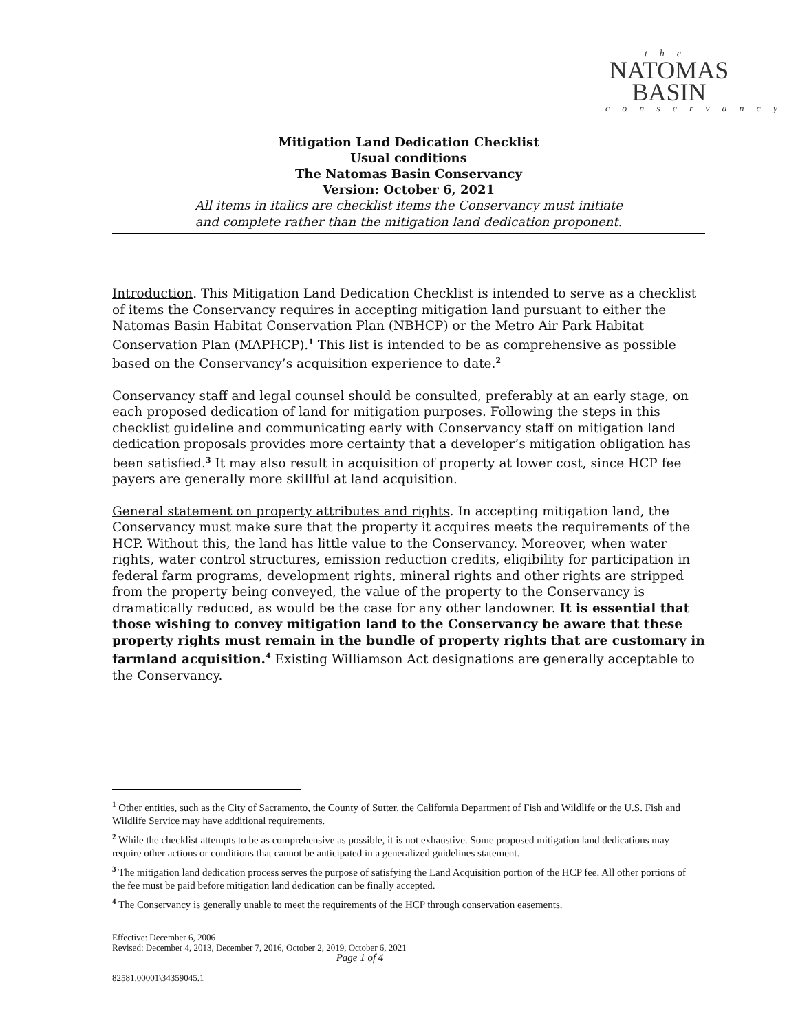the
NATOMAS
BASIN
conservancy
Mitigation Land Dedication Checklist
Usual conditions
The Natomas Basin Conservancy
Version: October 6, 2021
All items in italics are checklist items the Conservancy must initiate
and complete rather than the mitigation land dedication proponent.
Introduction. This Mitigation Land Dedication Checklist is intended to serve as a checklist of items the Conservancy requires in accepting mitigation land pursuant to either the Natomas Basin Habitat Conservation Plan (NBHCP) or the Metro Air Park Habitat Conservation Plan (MAPHCP).<sup>1</sup> This list is intended to be as comprehensive as possible based on the Conservancy’s acquisition experience to date.<sup>2</sup>
Conservancy staff and legal counsel should be consulted, preferably at an early stage, on each proposed dedication of land for mitigation purposes. Following the steps in this checklist guideline and communicating early with Conservancy staff on mitigation land dedication proposals provides more certainty that a developer’s mitigation obligation has been satisfied.<sup>3</sup> It may also result in acquisition of property at lower cost, since HCP fee payers are generally more skillful at land acquisition.
General statement on property attributes and rights. In accepting mitigation land, the Conservancy must make sure that the property it acquires meets the requirements of the HCP. Without this, the land has little value to the Conservancy. Moreover, when water rights, water control structures, emission reduction credits, eligibility for participation in federal farm programs, development rights, mineral rights and other rights are stripped from the property being conveyed, the value of the property to the Conservancy is dramatically reduced, as would be the case for any other landowner. It is essential that those wishing to convey mitigation land to the Conservancy be aware that these property rights must remain in the bundle of property rights that are customary in farmland acquisition.<sup>4</sup> Existing Williamson Act designations are generally acceptable to the Conservancy.
<sup>1</sup> Other entities, such as the City of Sacramento, the County of Sutter, the California Department of Fish and Wildlife or the U.S. Fish and Wildlife Service may have additional requirements.
<sup>2</sup> While the checklist attempts to be as comprehensive as possible, it is not exhaustive. Some proposed mitigation land dedications may require other actions or conditions that cannot be anticipated in a generalized guidelines statement.
<sup>3</sup> The mitigation land dedication process serves the purpose of satisfying the Land Acquisition portion of the HCP fee. All other portions of the fee must be paid before mitigation land dedication can be finally accepted.
<sup>4</sup> The Conservancy is generally unable to meet the requirements of the HCP through conservation easements.
Effective: December 6, 2006
Revised: December 4, 2013, December 7, 2016, October 2, 2019, October 6, 2021
Page 1 of 4
82581.00001\34359045.1